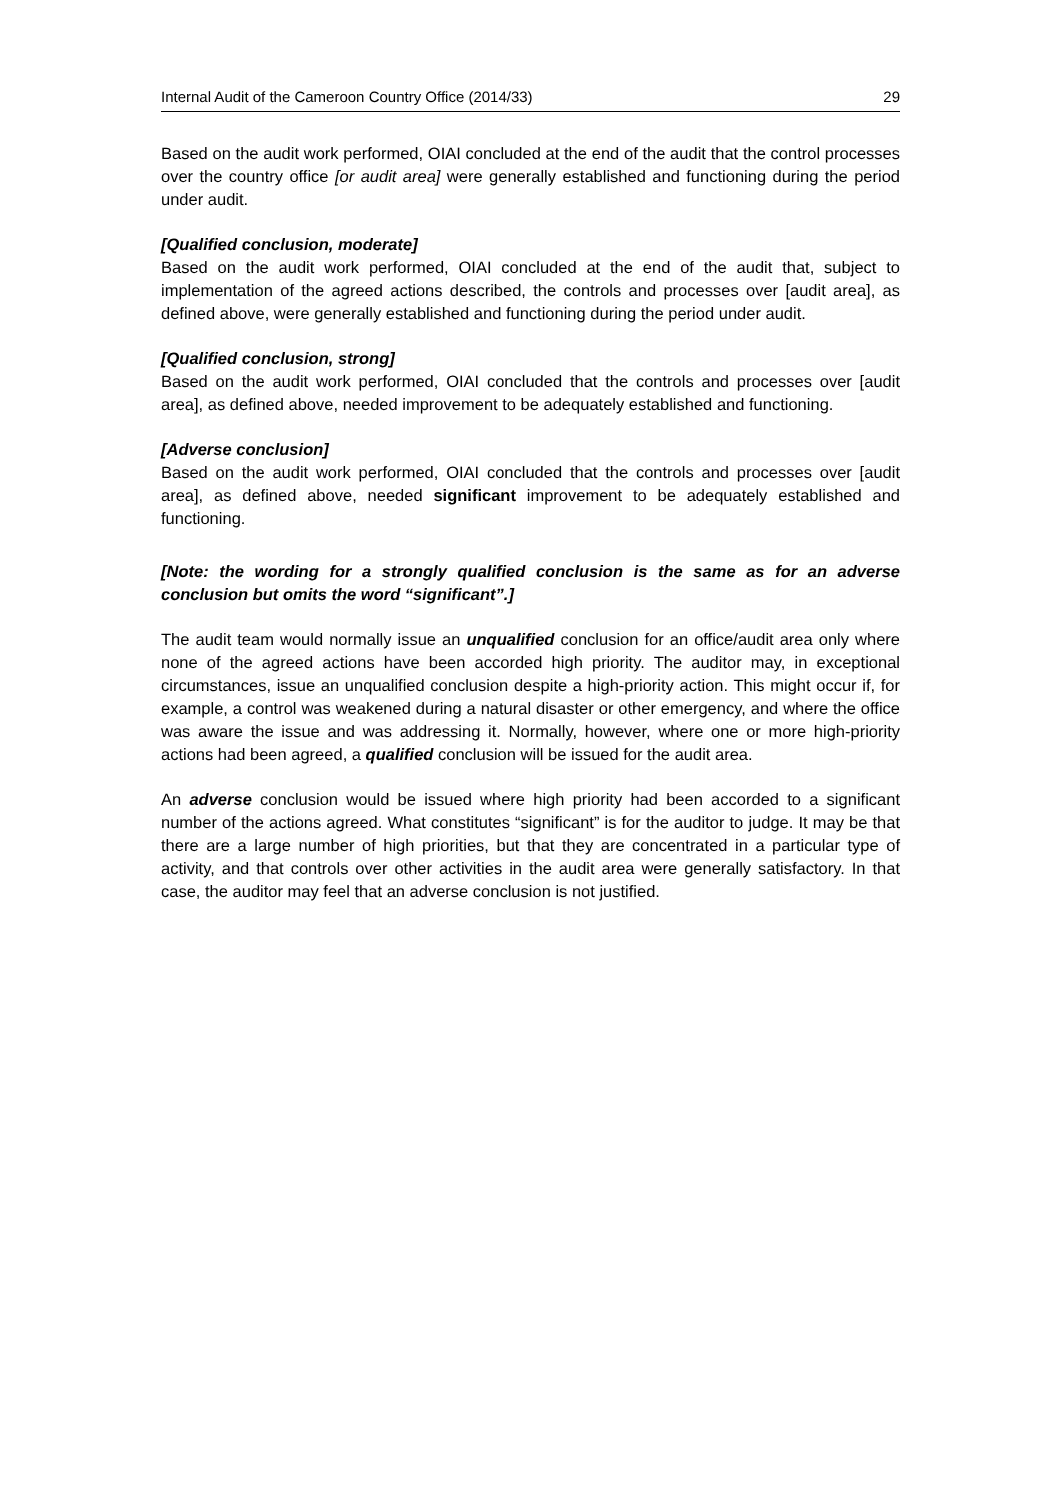Internal Audit of the Cameroon Country Office (2014/33) 29
Based on the audit work performed, OIAI concluded at the end of the audit that the control processes over the country office [or audit area] were generally established and functioning during the period under audit.
[Qualified conclusion, moderate]
Based on the audit work performed, OIAI concluded at the end of the audit that, subject to implementation of the agreed actions described, the controls and processes over [audit area], as defined above, were generally established and functioning during the period under audit.
[Qualified conclusion, strong]
Based on the audit work performed, OIAI concluded that the controls and processes over [audit area], as defined above, needed improvement to be adequately established and functioning.
[Adverse conclusion]
Based on the audit work performed, OIAI concluded that the controls and processes over [audit area], as defined above, needed significant improvement to be adequately established and functioning.
[Note: the wording for a strongly qualified conclusion is the same as for an adverse conclusion but omits the word “significant”.]
The audit team would normally issue an unqualified conclusion for an office/audit area only where none of the agreed actions have been accorded high priority. The auditor may, in exceptional circumstances, issue an unqualified conclusion despite a high-priority action. This might occur if, for example, a control was weakened during a natural disaster or other emergency, and where the office was aware the issue and was addressing it. Normally, however, where one or more high-priority actions had been agreed, a qualified conclusion will be issued for the audit area.
An adverse conclusion would be issued where high priority had been accorded to a significant number of the actions agreed. What constitutes “significant” is for the auditor to judge. It may be that there are a large number of high priorities, but that they are concentrated in a particular type of activity, and that controls over other activities in the audit area were generally satisfactory. In that case, the auditor may feel that an adverse conclusion is not justified.